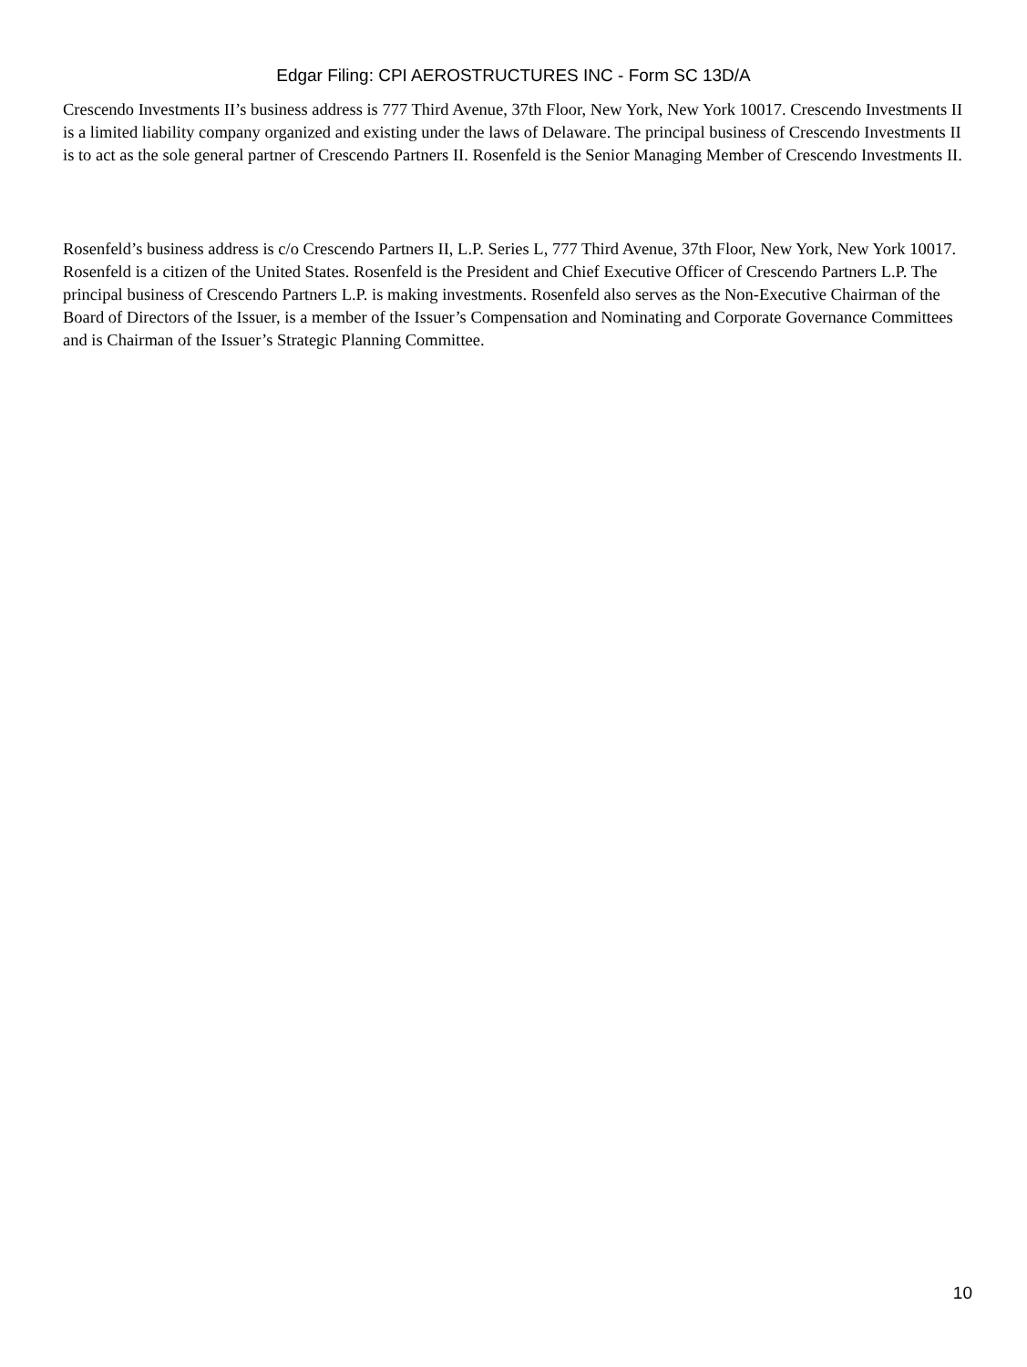Edgar Filing: CPI AEROSTRUCTURES INC - Form SC 13D/A
Crescendo Investments II’s business address is 777 Third Avenue, 37th Floor, New York, New York 10017. Crescendo Investments II is a limited liability company organized and existing under the laws of Delaware. The principal business of Crescendo Investments II is to act as the sole general partner of Crescendo Partners II. Rosenfeld is the Senior Managing Member of Crescendo Investments II.
Rosenfeld’s business address is c/o Crescendo Partners II, L.P. Series L, 777 Third Avenue, 37th Floor, New York, New York 10017. Rosenfeld is a citizen of the United States. Rosenfeld is the President and Chief Executive Officer of Crescendo Partners L.P. The principal business of Crescendo Partners L.P. is making investments. Rosenfeld also serves as the Non-Executive Chairman of the Board of Directors of the Issuer, is a member of the Issuer’s Compensation and Nominating and Corporate Governance Committees and is Chairman of the Issuer’s Strategic Planning Committee.
10